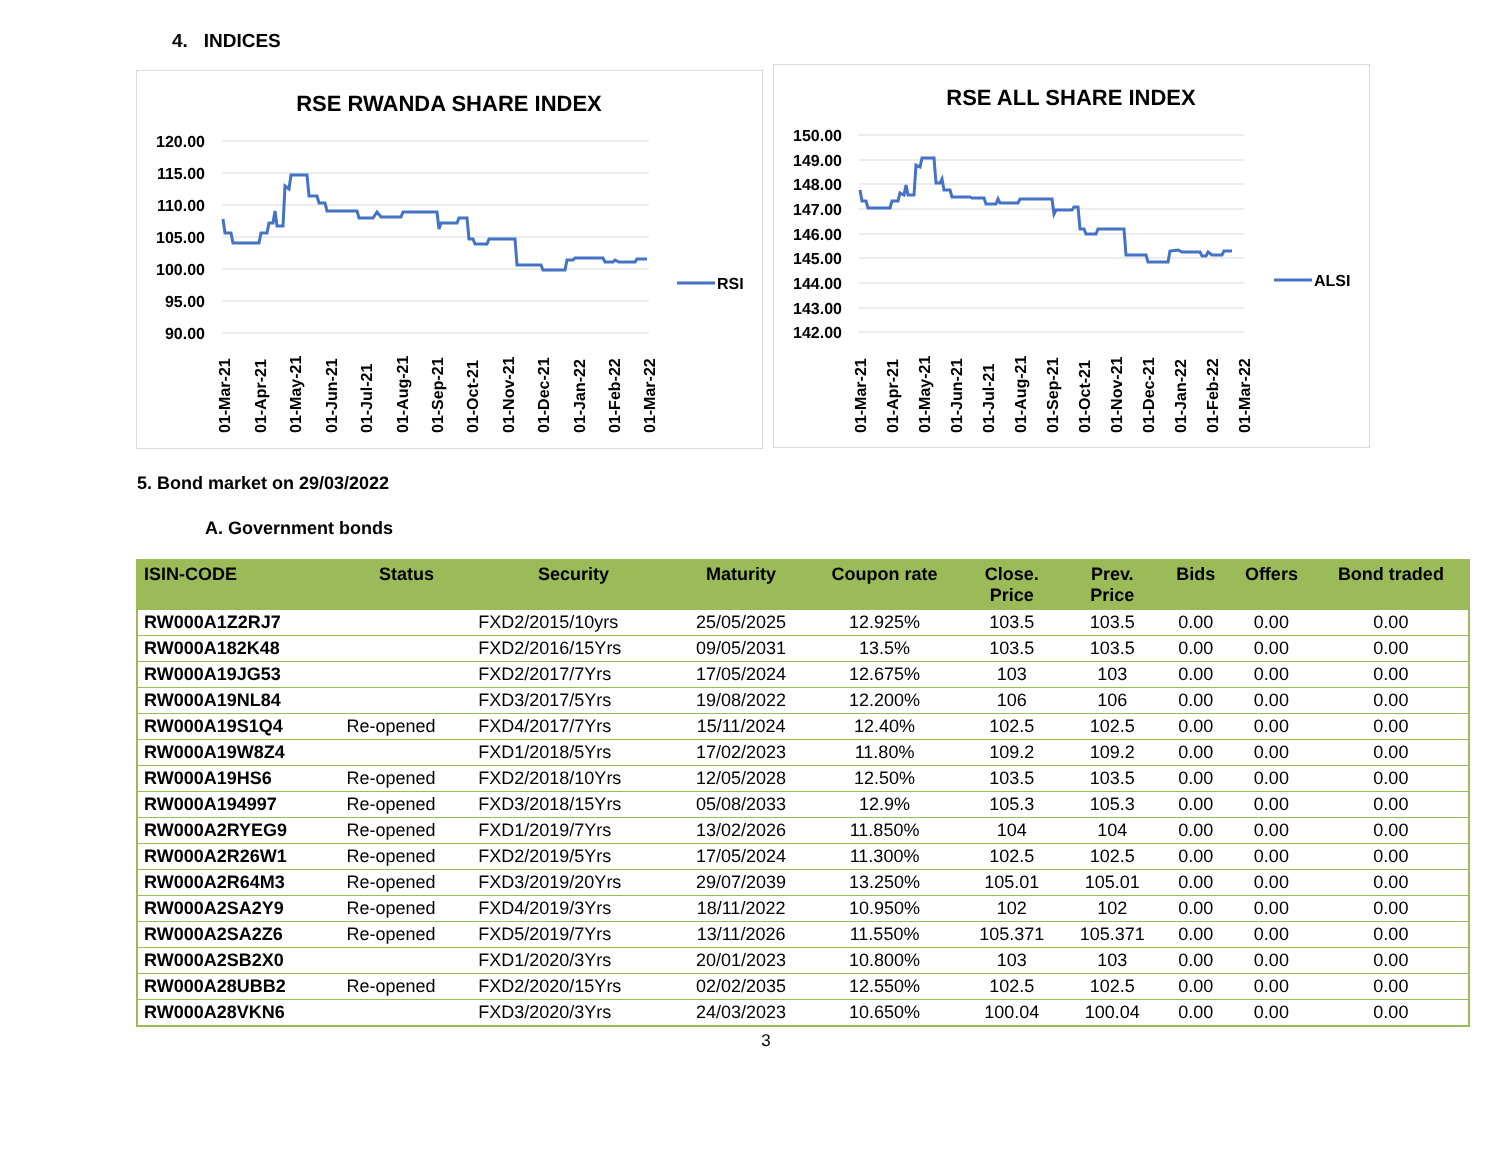4. INDICES
RSE RWANDA SHARE INDEX
120.00
115.00
110.00
105.00
100.00
95.00
90.00
RSI
01-Mar-21
01-Apr-21
01-May-21
01-Jun-21
01-Jul-21
01-Aug-21
01-Sep-21
01-Oct-21
01-Nov-21
01-Dec-21
01-Jan-22
01-Feb-22
01-Mar-22
RSE ALL SHARE INDEX
150.00
149.00
148.00
147.00
146.00
145.00
144.00
143.00
142.00
ALSI
01-Mar-21
01-Apr-21
01-May-21
01-Jun-21
01-Jul-21
01-Aug-21
01-Sep-21
01-Oct-21
01-Nov-21
01-Dec-21
01-Jan-22
01-Feb-22
01-Mar-22
5. Bond market on 29/03/2022
A. Government bonds
| ISIN-CODE | Status | Security | Maturity | Coupon rate | Close. Price | Prev. Price | Bids | Offers | Bond traded |
| --- | --- | --- | --- | --- | --- | --- | --- | --- | --- |
| RW000A1Z2RJ7 | | FXD2/2015/10yrs | 25/05/2025 | 12.925% | 103.5 | 103.5 | 0.00 | 0.00 | 0.00 |
| RW000A182K48 | | FXD2/2016/15Yrs | 09/05/2031 | 13.5% | 103.5 | 103.5 | 0.00 | 0.00 | 0.00 |
| RW000A19JG53 | | FXD2/2017/7Yrs | 17/05/2024 | 12.675% | 103 | 103 | 0.00 | 0.00 | 0.00 |
| RW000A19NL84 | | FXD3/2017/5Yrs | 19/08/2022 | 12.200% | 106 | 106 | 0.00 | 0.00 | 0.00 |
| RW000A19S1Q4 | Re-opened | FXD4/2017/7Yrs | 15/11/2024 | 12.40% | 102.5 | 102.5 | 0.00 | 0.00 | 0.00 |
| RW000A19W8Z4 | | FXD1/2018/5Yrs | 17/02/2023 | 11.80% | 109.2 | 109.2 | 0.00 | 0.00 | 0.00 |
| RW000A19HS6 | Re-opened | FXD2/2018/10Yrs | 12/05/2028 | 12.50% | 103.5 | 103.5 | 0.00 | 0.00 | 0.00 |
| RW000A194997 | Re-opened | FXD3/2018/15Yrs | 05/08/2033 | 12.9% | 105.3 | 105.3 | 0.00 | 0.00 | 0.00 |
| RW000A2RYEG9 | Re-opened | FXD1/2019/7Yrs | 13/02/2026 | 11.850% | 104 | 104 | 0.00 | 0.00 | 0.00 |
| RW000A2R26W1 | Re-opened | FXD2/2019/5Yrs | 17/05/2024 | 11.300% | 102.5 | 102.5 | 0.00 | 0.00 | 0.00 |
| RW000A2R64M3 | Re-opened | FXD3/2019/20Yrs | 29/07/2039 | 13.250% | 105.01 | 105.01 | 0.00 | 0.00 | 0.00 |
| RW000A2SA2Y9 | Re-opened | FXD4/2019/3Yrs | 18/11/2022 | 10.950% | 102 | 102 | 0.00 | 0.00 | 0.00 |
| RW000A2SA2Z6 | Re-opened | FXD5/2019/7Yrs | 13/11/2026 | 11.550% | 105.371 | 105.371 | 0.00 | 0.00 | 0.00 |
| RW000A2SB2X0 | | FXD1/2020/3Yrs | 20/01/2023 | 10.800% | 103 | 103 | 0.00 | 0.00 | 0.00 |
| RW000A28UBB2 | Re-opened | FXD2/2020/15Yrs | 02/02/2035 | 12.550% | 102.5 | 102.5 | 0.00 | 0.00 | 0.00 |
| RW000A28VKN6 | | FXD3/2020/3Yrs | 24/03/2023 | 10.650% | 100.04 | 100.04 | 0.00 | 0.00 | 0.00 |
3